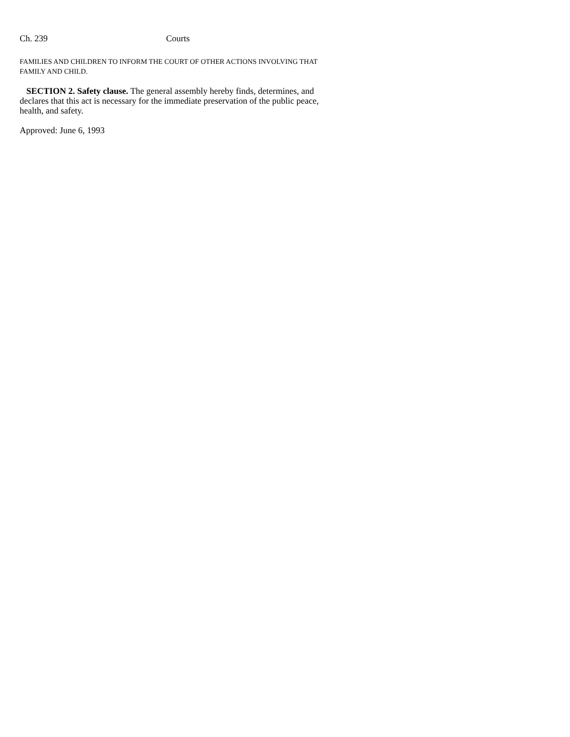Ch. 239 Courts
FAMILIES AND CHILDREN TO INFORM THE COURT OF OTHER ACTIONS INVOLVING THAT FAMILY AND CHILD.
SECTION 2. Safety clause. The general assembly hereby finds, determines, and declares that this act is necessary for the immediate preservation of the public peace, health, and safety.
Approved: June 6, 1993